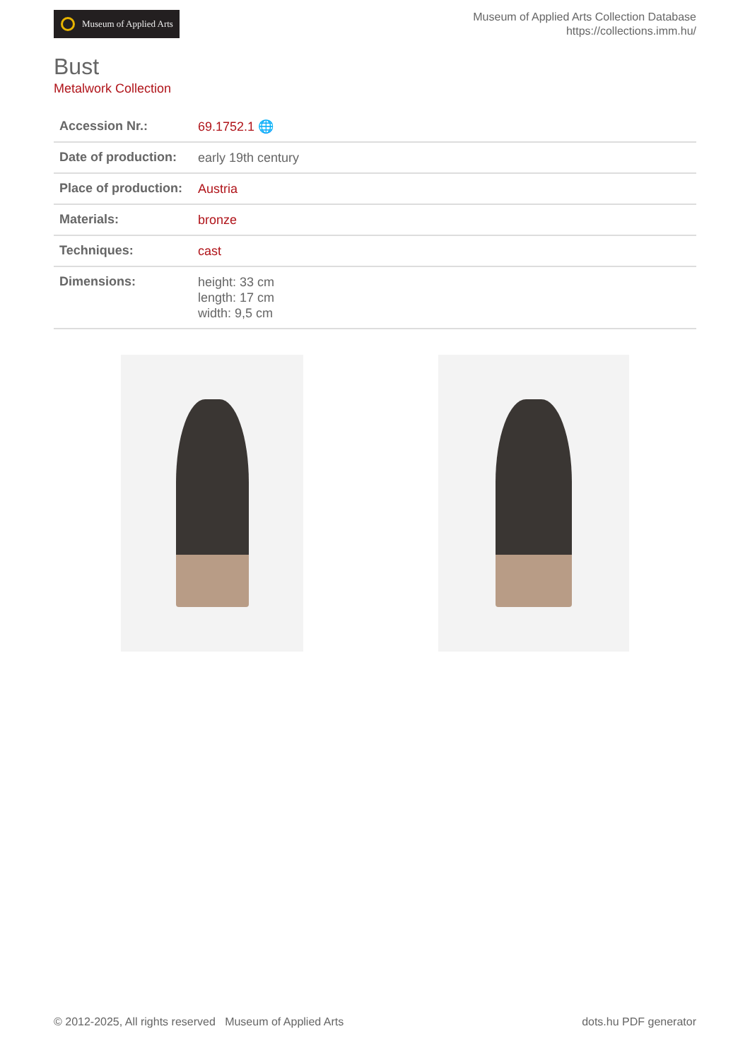Museum of Applied Arts
Museum of Applied Arts Collection Database
https://collections.imm.hu/
Bust
Metalwork Collection
| Accession Nr.: | 69.1752.1 🌐 |
| Date of production: | early 19th century |
| Place of production: | Austria |
| Materials: | bronze |
| Techniques: | cast |
| Dimensions: | height: 33 cm length: 17 cm width: 9,5 cm |
© 2012-2025, All rights reserved Museum of Applied Arts dots.hu PDF generator